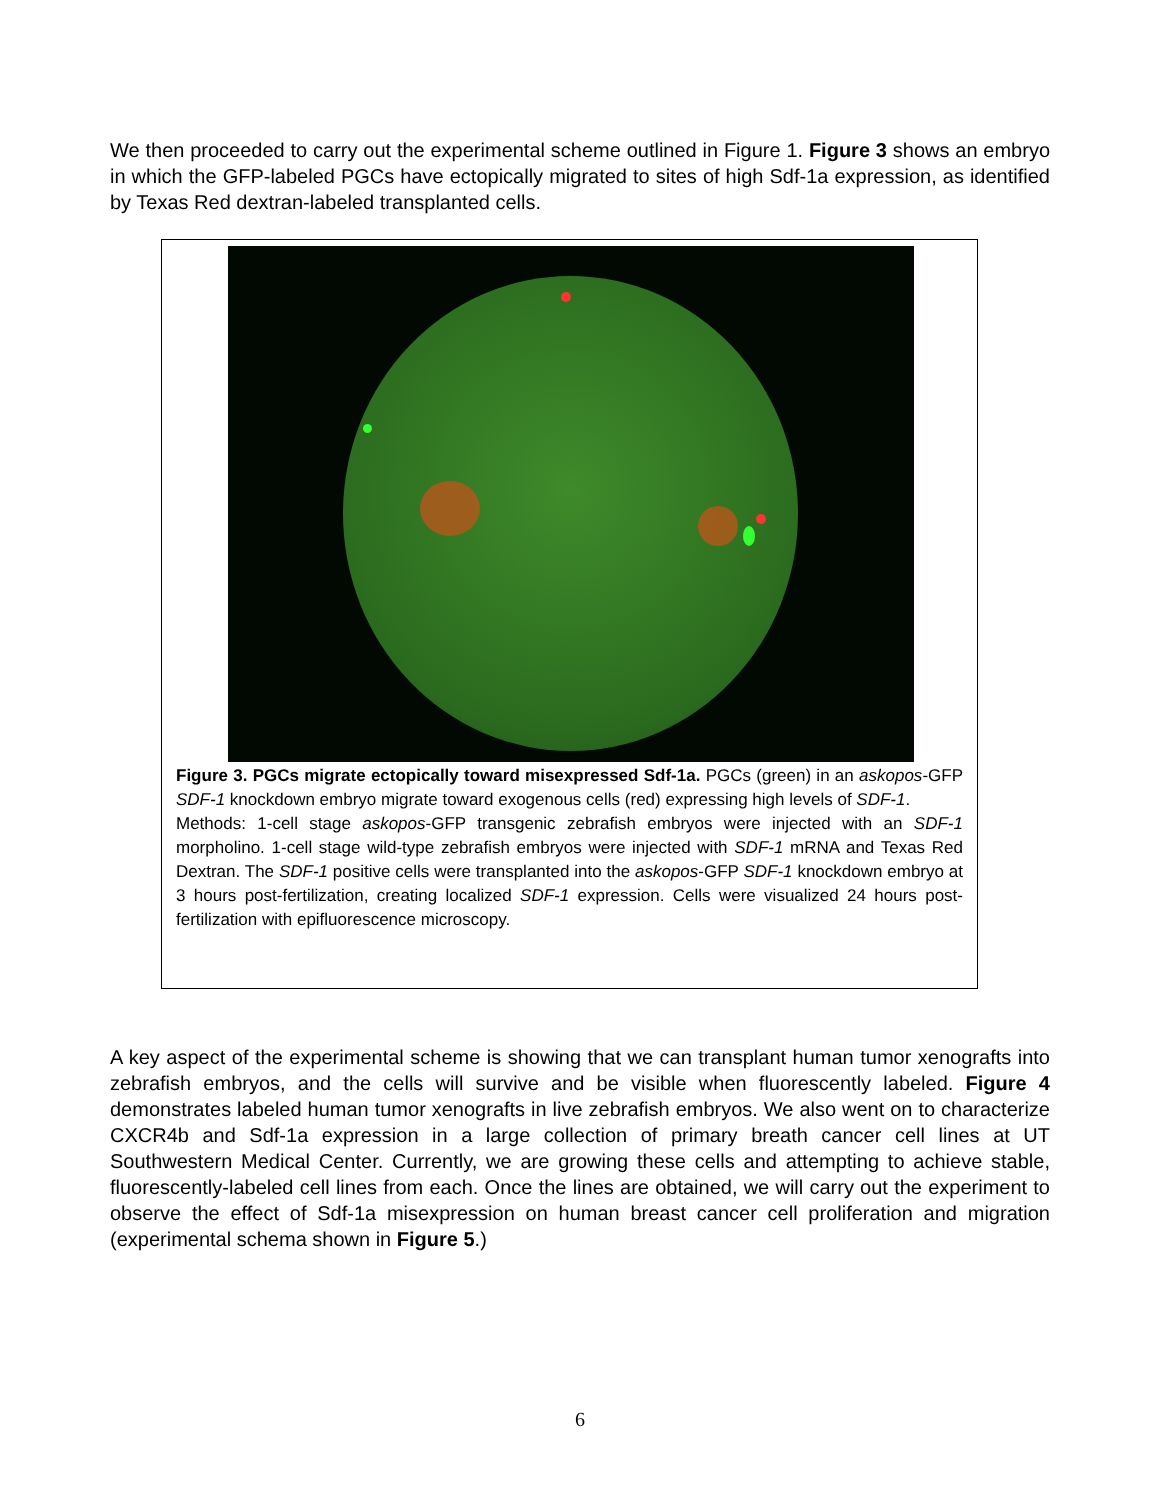We then proceeded to carry out the experimental scheme outlined in Figure 1. Figure 3 shows an embryo in which the GFP-labeled PGCs have ectopically migrated to sites of high Sdf-1a expression, as identified by Texas Red dextran-labeled transplanted cells.
Figure 3. PGCs migrate ectopically toward misexpressed Sdf-1a. PGCs (green) in an askopos-GFP SDF-1 knockdown embryo migrate toward exogenous cells (red) expressing high levels of SDF-1.
Methods: 1-cell stage askopos-GFP transgenic zebrafish embryos were injected with an SDF-1 morpholino. 1-cell stage wild-type zebrafish embryos were injected with SDF-1 mRNA and Texas Red Dextran. The SDF-1 positive cells were transplanted into the askopos-GFP SDF-1 knockdown embryo at 3 hours post-fertilization, creating localized SDF-1 expression. Cells were visualized 24 hours post-fertilization with epifluorescence microscopy.
A key aspect of the experimental scheme is showing that we can transplant human tumor xenografts into zebrafish embryos, and the cells will survive and be visible when fluorescently labeled. Figure 4 demonstrates labeled human tumor xenografts in live zebrafish embryos. We also went on to characterize CXCR4b and Sdf-1a expression in a large collection of primary breath cancer cell lines at UT Southwestern Medical Center. Currently, we are growing these cells and attempting to achieve stable, fluorescently-labeled cell lines from each. Once the lines are obtained, we will carry out the experiment to observe the effect of Sdf-1a misexpression on human breast cancer cell proliferation and migration (experimental schema shown in Figure 5.)
6